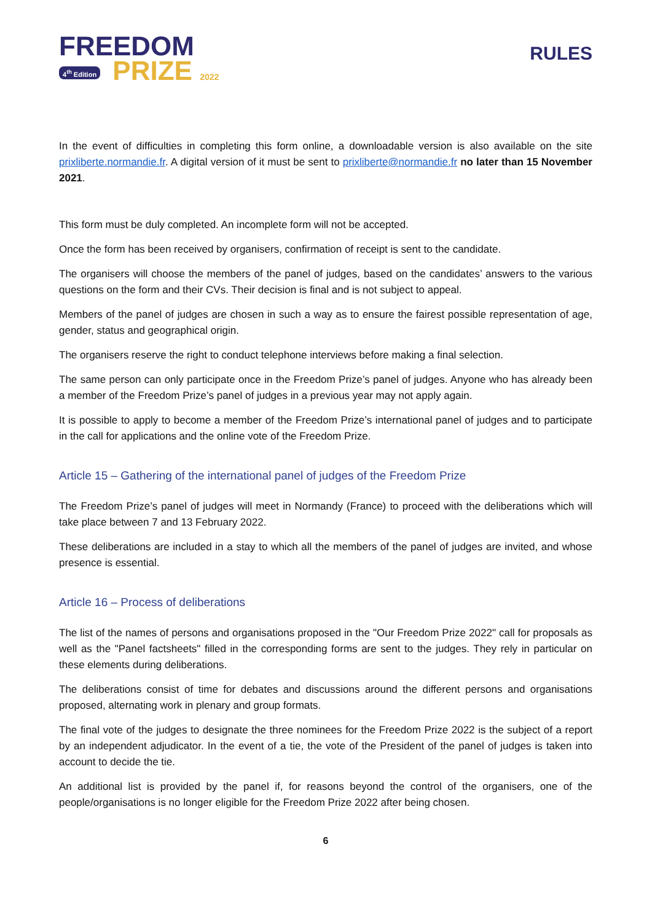FREEDOM
4<sup>th</sup> Edition PRIZE 2022
RULES
In the event of difficulties in completing this form online, a downloadable version is also available on the site prixliberte.normandie.fr. A digital version of it must be sent to prixliberte@normandie.fr no later than 15 November 2021.
This form must be duly completed. An incomplete form will not be accepted.
Once the form has been received by organisers, confirmation of receipt is sent to the candidate.
The organisers will choose the members of the panel of judges, based on the candidates’ answers to the various questions on the form and their CVs. Their decision is final and is not subject to appeal.
Members of the panel of judges are chosen in such a way as to ensure the fairest possible representation of age, gender, status and geographical origin.
The organisers reserve the right to conduct telephone interviews before making a final selection.
The same person can only participate once in the Freedom Prize’s panel of judges. Anyone who has already been a member of the Freedom Prize’s panel of judges in a previous year may not apply again.
It is possible to apply to become a member of the Freedom Prize’s international panel of judges and to participate in the call for applications and the online vote of the Freedom Prize.
Article 15 – Gathering of the international panel of judges of the Freedom Prize
The Freedom Prize’s panel of judges will meet in Normandy (France) to proceed with the deliberations which will take place between 7 and 13 February 2022.
These deliberations are included in a stay to which all the members of the panel of judges are invited, and whose presence is essential.
Article 16 – Process of deliberations
The list of the names of persons and organisations proposed in the "Our Freedom Prize 2022" call for proposals as well as the "Panel factsheets" filled in the corresponding forms are sent to the judges. They rely in particular on these elements during deliberations.
The deliberations consist of time for debates and discussions around the different persons and organisations proposed, alternating work in plenary and group formats.
The final vote of the judges to designate the three nominees for the Freedom Prize 2022 is the subject of a report by an independent adjudicator. In the event of a tie, the vote of the President of the panel of judges is taken into account to decide the tie.
An additional list is provided by the panel if, for reasons beyond the control of the organisers, one of the people/organisations is no longer eligible for the Freedom Prize 2022 after being chosen.
6